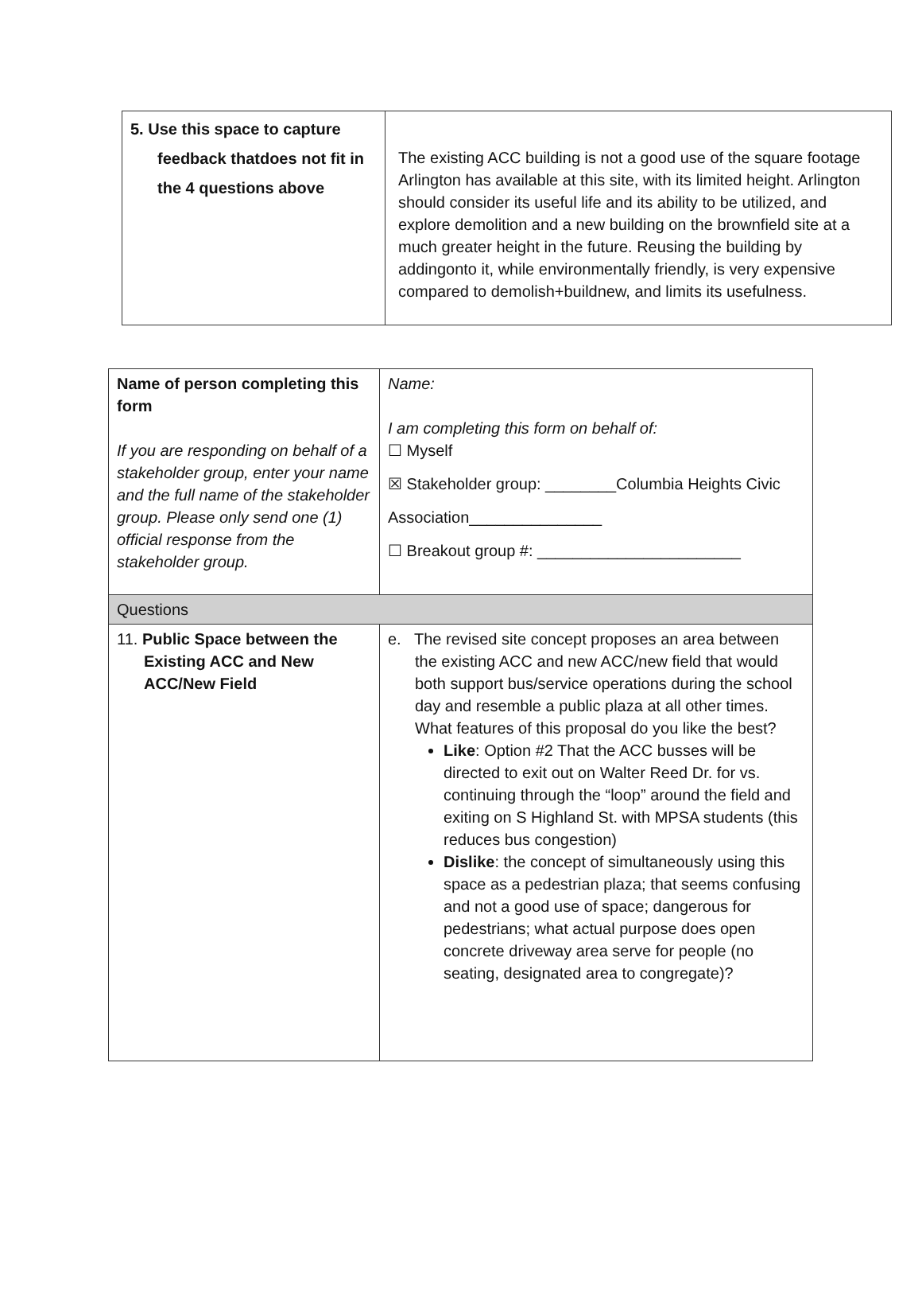| 5. Use this space to capture feedback thatdoes not fit in the 4 questions above | The existing ACC building is not a good use of the square footage Arlington has available at this site, with its limited height. Arlington should consider its useful life and its ability to be utilized, and explore demolition and a new building on the brownfield site at a much greater height in the future. Reusing the building by addingonto it, while environmentally friendly, is very expensive compared to demolish+buildnew, and limits its usefulness. |
| Name of person completing this form If you are responding on behalf of a stakeholder group, enter your name and the full name of the stakeholder group. Please only send one (1) official response from the stakeholder group. | Name: I am completing this form on behalf of: ☐ Myself ☒ Stakeholder group: ________Columbia Heights Civic Association_______________ ☐ Breakout group #: _______________________ |
| Questions | |
| 11. Public Space between the Existing ACC and New ACC/New Field | e. The revised site concept proposes an area between the existing ACC and new ACC/new field that would both support bus/service operations during the school day and resemble a public plaza at all other times. What features of this proposal do you like the best? Like : Option #2 That the ACC busses will be directed to exit out on Walter Reed Dr. for vs. continuing through the “loop” around the field and exiting on S Highland St. with MPSA students (this reduces bus congestion) Dislike : the concept of simultaneously using this space as a pedestrian plaza; that seems confusing and not a good use of space; dangerous for pedestrians; what actual purpose does open concrete driveway area serve for people (no seating, designated area to congregate)? |